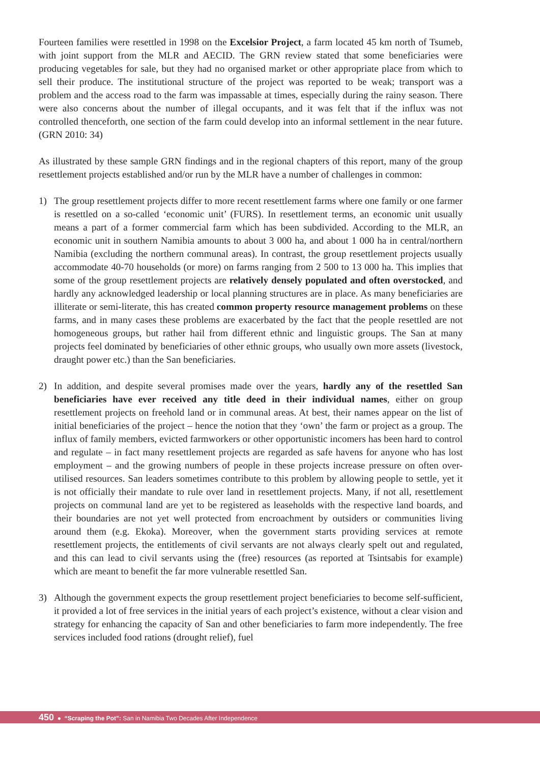Fourteen families were resettled in 1998 on the Excelsior Project, a farm located 45 km north of Tsumeb, with joint support from the MLR and AECID. The GRN review stated that some beneficiaries were producing vegetables for sale, but they had no organised market or other appropriate place from which to sell their produce. The institutional structure of the project was reported to be weak; transport was a problem and the access road to the farm was impassable at times, especially during the rainy season. There were also concerns about the number of illegal occupants, and it was felt that if the influx was not controlled thenceforth, one section of the farm could develop into an informal settlement in the near future. (GRN 2010: 34)
As illustrated by these sample GRN findings and in the regional chapters of this report, many of the group resettlement projects established and/or run by the MLR have a number of challenges in common:
1) The group resettlement projects differ to more recent resettlement farms where one family or one farmer is resettled on a so-called ‘economic unit’ (FURS). In resettlement terms, an economic unit usually means a part of a former commercial farm which has been subdivided. According to the MLR, an economic unit in southern Namibia amounts to about 3 000 ha, and about 1 000 ha in central/northern Namibia (excluding the northern communal areas). In contrast, the group resettlement projects usually accommodate 40-70 households (or more) on farms ranging from 2 500 to 13 000 ha. This implies that some of the group resettlement projects are relatively densely populated and often overstocked, and hardly any acknowledged leadership or local planning structures are in place. As many beneficiaries are illiterate or semi-literate, this has created common property resource management problems on these farms, and in many cases these problems are exacerbated by the fact that the people resettled are not homogeneous groups, but rather hail from different ethnic and linguistic groups. The San at many projects feel dominated by beneficiaries of other ethnic groups, who usually own more assets (livestock, draught power etc.) than the San beneficiaries.
2) In addition, and despite several promises made over the years, hardly any of the resettled San beneficiaries have ever received any title deed in their individual names, either on group resettlement projects on freehold land or in communal areas. At best, their names appear on the list of initial beneficiaries of the project – hence the notion that they ‘own’ the farm or project as a group. The influx of family members, evicted farmworkers or other opportunistic incomers has been hard to control and regulate – in fact many resettlement projects are regarded as safe havens for anyone who has lost employment – and the growing numbers of people in these projects increase pressure on often over-utilised resources. San leaders sometimes contribute to this problem by allowing people to settle, yet it is not officially their mandate to rule over land in resettlement projects. Many, if not all, resettlement projects on communal land are yet to be registered as leaseholds with the respective land boards, and their boundaries are not yet well protected from encroachment by outsiders or communities living around them (e.g. Ekoka). Moreover, when the government starts providing services at remote resettlement projects, the entitlements of civil servants are not always clearly spelt out and regulated, and this can lead to civil servants using the (free) resources (as reported at Tsintsabis for example) which are meant to benefit the far more vulnerable resettled San.
3) Although the government expects the group resettlement project beneficiaries to become self-sufficient, it provided a lot of free services in the initial years of each project’s existence, without a clear vision and strategy for enhancing the capacity of San and other beneficiaries to farm more independently. The free services included food rations (drought relief), fuel
450 ● “Scraping the Pot”: San in Namibia Two Decades After Independence